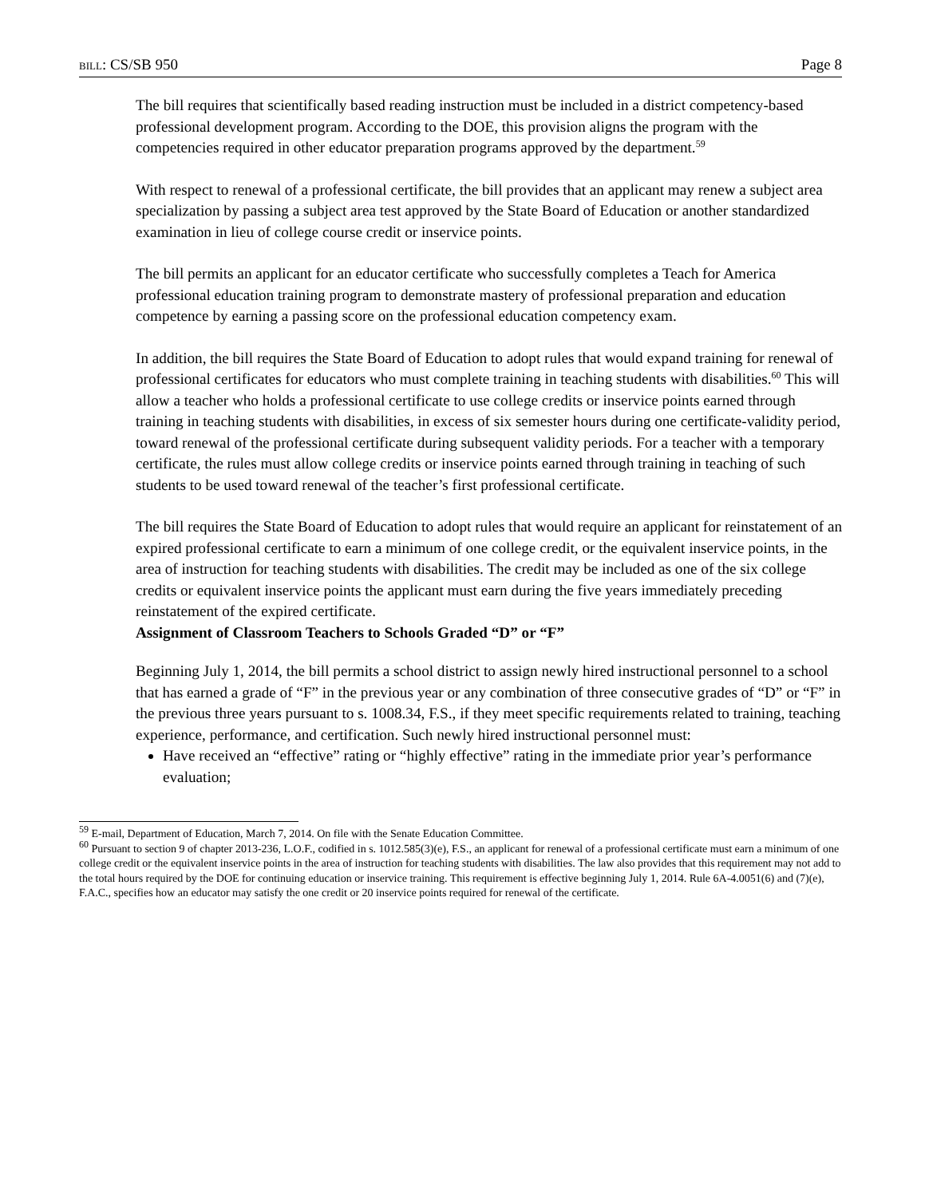BILL: CS/SB 950 Page 8
The bill requires that scientifically based reading instruction must be included in a district competency-based professional development program. According to the DOE, this provision aligns the program with the competencies required in other educator preparation programs approved by the department.<sup>59</sup>
With respect to renewal of a professional certificate, the bill provides that an applicant may renew a subject area specialization by passing a subject area test approved by the State Board of Education or another standardized examination in lieu of college course credit or inservice points.
The bill permits an applicant for an educator certificate who successfully completes a Teach for America professional education training program to demonstrate mastery of professional preparation and education competence by earning a passing score on the professional education competency exam.
In addition, the bill requires the State Board of Education to adopt rules that would expand training for renewal of professional certificates for educators who must complete training in teaching students with disabilities.<sup>60</sup> This will allow a teacher who holds a professional certificate to use college credits or inservice points earned through training in teaching students with disabilities, in excess of six semester hours during one certificate-validity period, toward renewal of the professional certificate during subsequent validity periods. For a teacher with a temporary certificate, the rules must allow college credits or inservice points earned through training in teaching of such students to be used toward renewal of the teacher’s first professional certificate.
The bill requires the State Board of Education to adopt rules that would require an applicant for reinstatement of an expired professional certificate to earn a minimum of one college credit, or the equivalent inservice points, in the area of instruction for teaching students with disabilities. The credit may be included as one of the six college credits or equivalent inservice points the applicant must earn during the five years immediately preceding reinstatement of the expired certificate.
Assignment of Classroom Teachers to Schools Graded “D” or “F”
Beginning July 1, 2014, the bill permits a school district to assign newly hired instructional personnel to a school that has earned a grade of “F” in the previous year or any combination of three consecutive grades of “D” or “F” in the previous three years pursuant to s. 1008.34, F.S., if they meet specific requirements related to training, teaching experience, performance, and certification. Such newly hired instructional personnel must:
Have received an “effective” rating or “highly effective” rating in the immediate prior year’s performance evaluation;
<sup>59</sup> E-mail, Department of Education, March 7, 2014. On file with the Senate Education Committee.
<sup>60</sup> Pursuant to section 9 of chapter 2013-236, L.O.F., codified in s. 1012.585(3)(e), F.S., an applicant for renewal of a professional certificate must earn a minimum of one college credit or the equivalent inservice points in the area of instruction for teaching students with disabilities. The law also provides that this requirement may not add to the total hours required by the DOE for continuing education or inservice training. This requirement is effective beginning July 1, 2014. Rule 6A-4.0051(6) and (7)(e), F.A.C., specifies how an educator may satisfy the one credit or 20 inservice points required for renewal of the certificate.